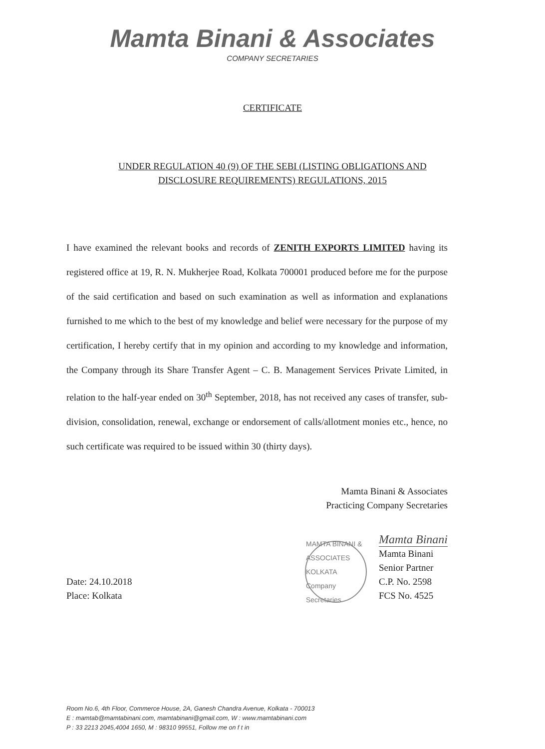Mamta Binani & Associates
COMPANY SECRETARIES
CERTIFICATE
UNDER REGULATION 40 (9) OF THE SEBI (LISTING OBLIGATIONS AND
DISCLOSURE REQUIREMENTS) REGULATIONS, 2015
I have examined the relevant books and records of ZENITH EXPORTS LIMITED having its registered office at 19, R. N. Mukherjee Road, Kolkata 700001 produced before me for the purpose of the said certification and based on such examination as well as information and explanations furnished to me which to the best of my knowledge and belief were necessary for the purpose of my certification, I hereby certify that in my opinion and according to my knowledge and information, the Company through its Share Transfer Agent – C. B. Management Services Private Limited, in relation to the half-year ended on 30<sup>th</sup> September, 2018, has not received any cases of transfer, sub-division, consolidation, renewal, exchange or endorsement of calls/allotment monies etc., hence, no such certificate was required to be issued within 30 (thirty days).
Mamta Binani & Associates
Practicing Company Secretaries
Date: 24.10.2018
Place: Kolkata
MAMTA BINANI & ASSOCIATES KOLKATA Company Secretaries
Mamta Binani
Mamta Binani
Senior Partner
C.P. No. 2598
FCS No. 4525
Room No.6, 4th Floor, Commerce House, 2A, Ganesh Chandra Avenue, Kolkata - 700013
E : mamtab@mamtabinani.com, mamtabinani@gmail.com, W : www.mamtabinani.com
P : 33 2213 2045,4004 1650, M : 98310 99551, Follow me on f t in